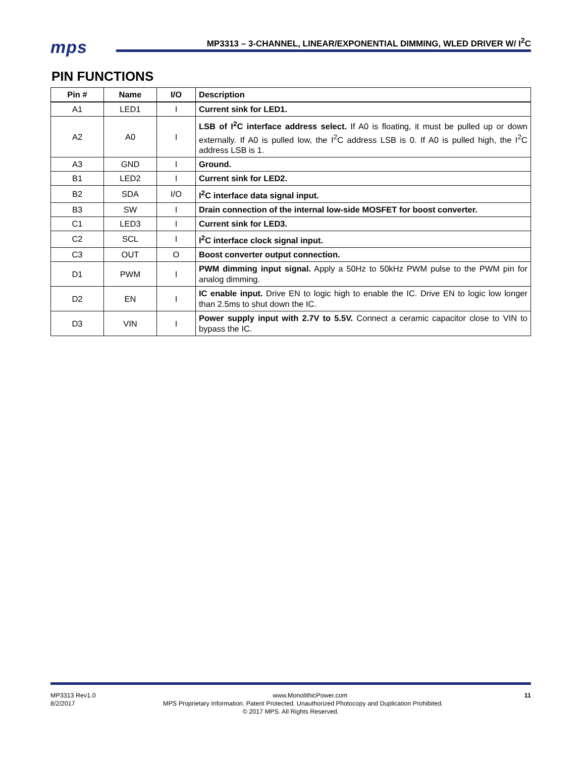mps
MP3313 – 3-CHANNEL, LINEAR/EXPONENTIAL DIMMING, WLED DRIVER W/ I<sup>2</sup>C
PIN FUNCTIONS
| Pin # | Name | I/O | Description |
| --- | --- | --- | --- |
| A1 | LED1 | I | Current sink for LED1. |
| A2 | A0 | I | LSB of I<sup>2</sup>C interface address select. If A0 is floating, it must be pulled up or down externally. If A0 is pulled low, the I<sup>2</sup>C address LSB is 0. If A0 is pulled high, the I<sup>2</sup>C address LSB is 1. |
| A3 | GND | I | Ground. |
| B1 | LED2 | I | Current sink for LED2. |
| B2 | SDA | I/O | I<sup>2</sup>C interface data signal input. |
| B3 | SW | I | Drain connection of the internal low-side MOSFET for boost converter. |
| C1 | LED3 | I | Current sink for LED3. |
| C2 | SCL | I | I<sup>2</sup>C interface clock signal input. |
| C3 | OUT | O | Boost converter output connection. |
| D1 | PWM | I | PWM dimming input signal. Apply a 50Hz to 50kHz PWM pulse to the PWM pin for analog dimming. |
| D2 | EN | I | IC enable input. Drive EN to logic high to enable the IC. Drive EN to logic low longer than 2.5ms to shut down the IC. |
| D3 | VIN | I | Power supply input with 2.7V to 5.5V. Connect a ceramic capacitor close to VIN to bypass the IC. |
MP3313 Rev1.0 www.MonolithicPower.com 11
8/2/2017 MPS Proprietary Information. Patent Protected. Unauthorized Photocopy and Duplication Prohibited.
© 2017 MPS. All Rights Reserved.